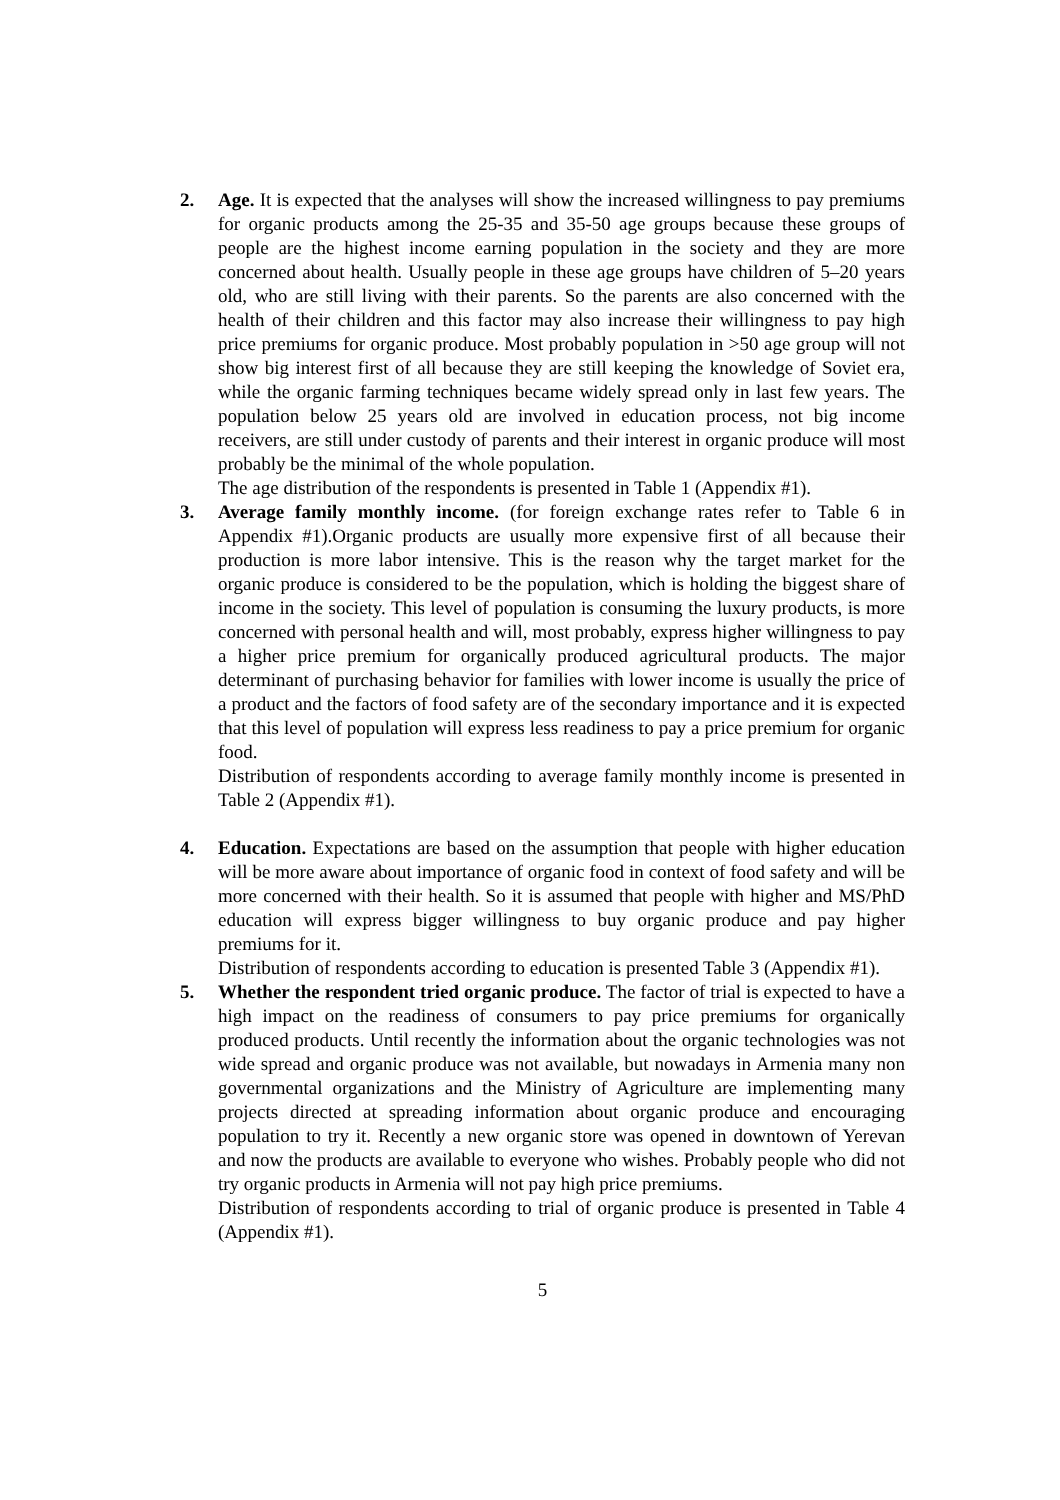2. Age. It is expected that the analyses will show the increased willingness to pay premiums for organic products among the 25-35 and 35-50 age groups because these groups of people are the highest income earning population in the society and they are more concerned about health. Usually people in these age groups have children of 5–20 years old, who are still living with their parents. So the parents are also concerned with the health of their children and this factor may also increase their willingness to pay high price premiums for organic produce. Most probably population in >50 age group will not show big interest first of all because they are still keeping the knowledge of Soviet era, while the organic farming techniques became widely spread only in last few years. The population below 25 years old are involved in education process, not big income receivers, are still under custody of parents and their interest in organic produce will most probably be the minimal of the whole population.
The age distribution of the respondents is presented in Table 1 (Appendix #1).
3. Average family monthly income. (for foreign exchange rates refer to Table 6 in Appendix #1).Organic products are usually more expensive first of all because their production is more labor intensive. This is the reason why the target market for the organic produce is considered to be the population, which is holding the biggest share of income in the society. This level of population is consuming the luxury products, is more concerned with personal health and will, most probably, express higher willingness to pay a higher price premium for organically produced agricultural products. The major determinant of purchasing behavior for families with lower income is usually the price of a product and the factors of food safety are of the secondary importance and it is expected that this level of population will express less readiness to pay a price premium for organic food.
Distribution of respondents according to average family monthly income is presented in Table 2 (Appendix #1).
4. Education. Expectations are based on the assumption that people with higher education will be more aware about importance of organic food in context of food safety and will be more concerned with their health. So it is assumed that people with higher and MS/PhD education will express bigger willingness to buy organic produce and pay higher premiums for it.
Distribution of respondents according to education is presented Table 3 (Appendix #1).
5. Whether the respondent tried organic produce. The factor of trial is expected to have a high impact on the readiness of consumers to pay price premiums for organically produced products. Until recently the information about the organic technologies was not wide spread and organic produce was not available, but nowadays in Armenia many non governmental organizations and the Ministry of Agriculture are implementing many projects directed at spreading information about organic produce and encouraging population to try it. Recently a new organic store was opened in downtown of Yerevan and now the products are available to everyone who wishes. Probably people who did not try organic products in Armenia will not pay high price premiums.
Distribution of respondents according to trial of organic produce is presented in Table 4 (Appendix #1).
5